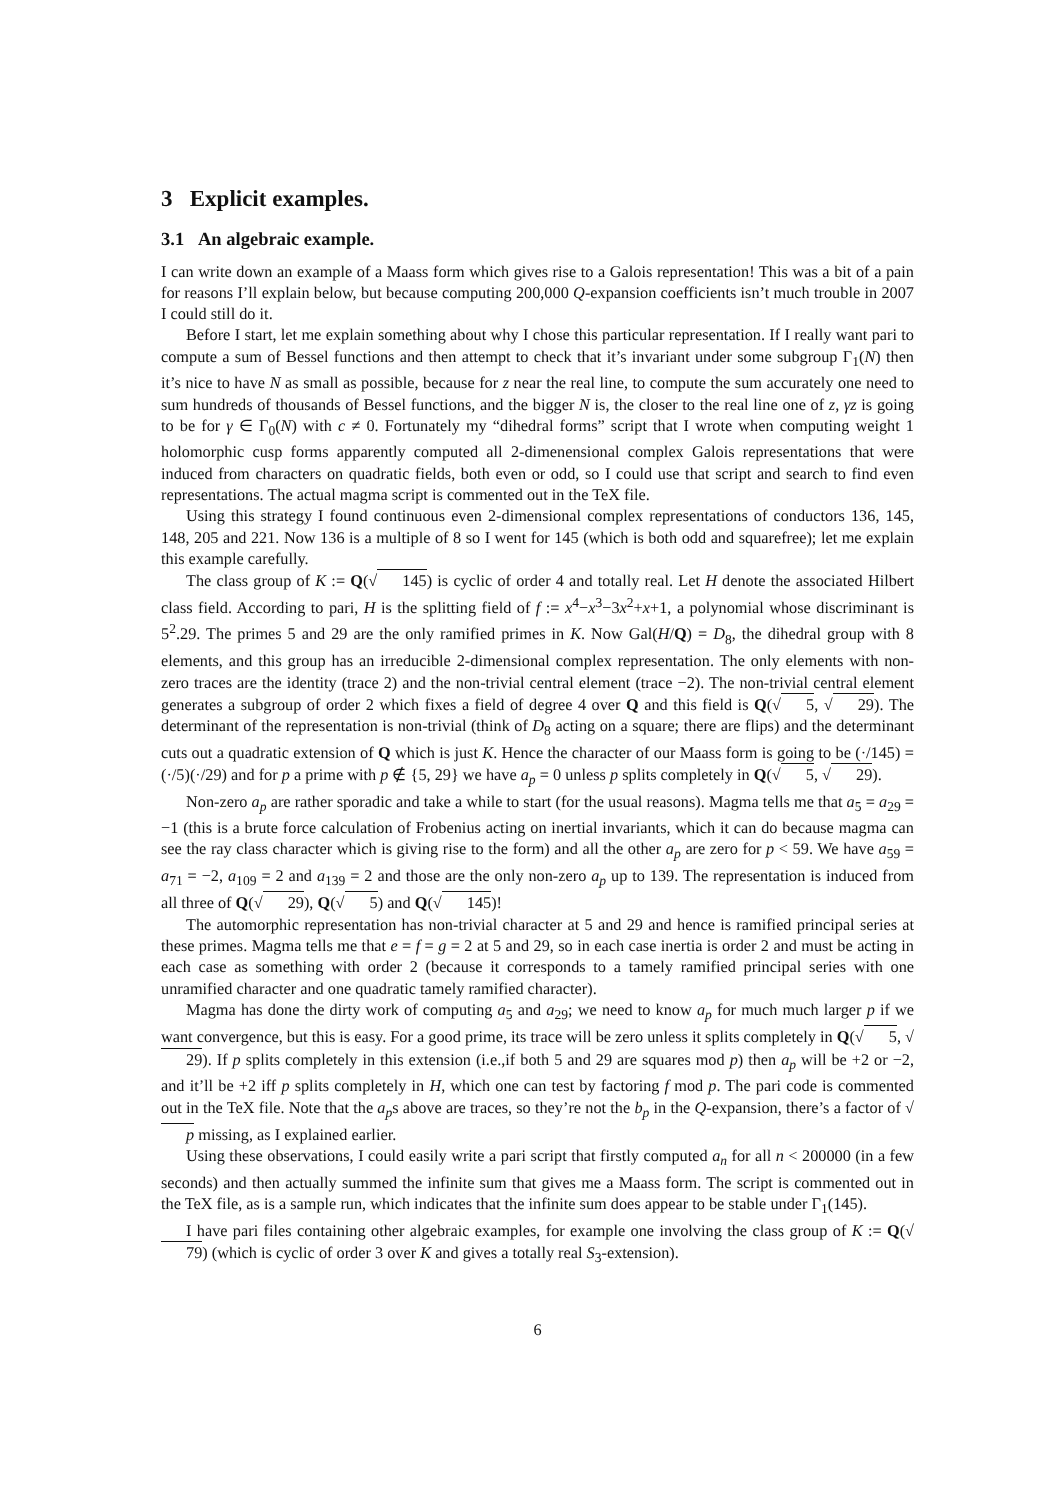3 Explicit examples.
3.1 An algebraic example.
I can write down an example of a Maass form which gives rise to a Galois representation! This was a bit of a pain for reasons I’ll explain below, but because computing 200,000 Q-expansion coefficients isn’t much trouble in 2007 I could still do it.
Before I start, let me explain something about why I chose this particular representation. If I really want pari to compute a sum of Bessel functions and then attempt to check that it’s invariant under some subgroup Γ<sub>1</sub>(N) then it’s nice to have N as small as possible, because for z near the real line, to compute the sum accurately one need to sum hundreds of thousands of Bessel functions, and the bigger N is, the closer to the real line one of z, γz is going to be for γ ∈ Γ<sub>0</sub>(N) with c ≠ 0. Fortunately my “dihedral forms” script that I wrote when computing weight 1 holomorphic cusp forms apparently computed all 2-dimenensional complex Galois representations that were induced from characters on quadratic fields, both even or odd, so I could use that script and search to find even representations. The actual magma script is commented out in the TeX file.
Using this strategy I found continuous even 2-dimensional complex representations of conductors 136, 145, 148, 205 and 221. Now 136 is a multiple of 8 so I went for 145 (which is both odd and squarefree); let me explain this example carefully.
The class group of K := Q(√145) is cyclic of order 4 and totally real. Let H denote the associated Hilbert class field. According to pari, H is the splitting field of f := x<sup>4</sup>−x<sup>3</sup>−3x<sup>2</sup>+x+1, a polynomial whose discriminant is 5<sup>2</sup>.29. The primes 5 and 29 are the only ramified primes in K. Now Gal(H/Q) = D<sub>8</sub>, the dihedral group with 8 elements, and this group has an irreducible 2-dimensional complex representation. The only elements with non-zero traces are the identity (trace 2) and the non-trivial central element (trace −2). The non-trivial central element generates a subgroup of order 2 which fixes a field of degree 4 over Q and this field is Q(√5, √29). The determinant of the representation is non-trivial (think of D<sub>8</sub> acting on a square; there are flips) and the determinant cuts out a quadratic extension of Q which is just K. Hence the character of our Maass form is going to be (·/145) = (·/5)(·/29) and for p a prime with p ∉ {5, 29} we have a<sub>p</sub> = 0 unless p splits completely in Q(√5, √29).
Non-zero a<sub>p</sub> are rather sporadic and take a while to start (for the usual reasons). Magma tells me that a<sub>5</sub> = a<sub>29</sub> = −1 (this is a brute force calculation of Frobenius acting on inertial invariants, which it can do because magma can see the ray class character which is giving rise to the form) and all the other a<sub>p</sub> are zero for p < 59. We have a<sub>59</sub> = a<sub>71</sub> = −2, a<sub>109</sub> = 2 and a<sub>139</sub> = 2 and those are the only non-zero a<sub>p</sub> up to 139. The representation is induced from all three of Q(√29), Q(√5) and Q(√145)!
The automorphic representation has non-trivial character at 5 and 29 and hence is ramified principal series at these primes. Magma tells me that e = f = g = 2 at 5 and 29, so in each case inertia is order 2 and must be acting in each case as something with order 2 (because it corresponds to a tamely ramified principal series with one unramified character and one quadratic tamely ramified character).
Magma has done the dirty work of computing a<sub>5</sub> and a<sub>29</sub>; we need to know a<sub>p</sub> for much much larger p if we want convergence, but this is easy. For a good prime, its trace will be zero unless it splits completely in Q(√5, √29). If p splits completely in this extension (i.e.,if both 5 and 29 are squares mod p) then a<sub>p</sub> will be +2 or −2, and it’ll be +2 iff p splits completely in H, which one can test by factoring f mod p. The pari code is commented out in the TeX file. Note that the a<sub>p</sub>s above are traces, so they’re not the b<sub>p</sub> in the Q-expansion, there’s a factor of √p missing, as I explained earlier.
Using these observations, I could easily write a pari script that firstly computed a<sub>n</sub> for all n < 200000 (in a few seconds) and then actually summed the infinite sum that gives me a Maass form. The script is commented out in the TeX file, as is a sample run, which indicates that the infinite sum does appear to be stable under Γ<sub>1</sub>(145).
I have pari files containing other algebraic examples, for example one involving the class group of K := Q(√79) (which is cyclic of order 3 over K and gives a totally real S<sub>3</sub>-extension).
6